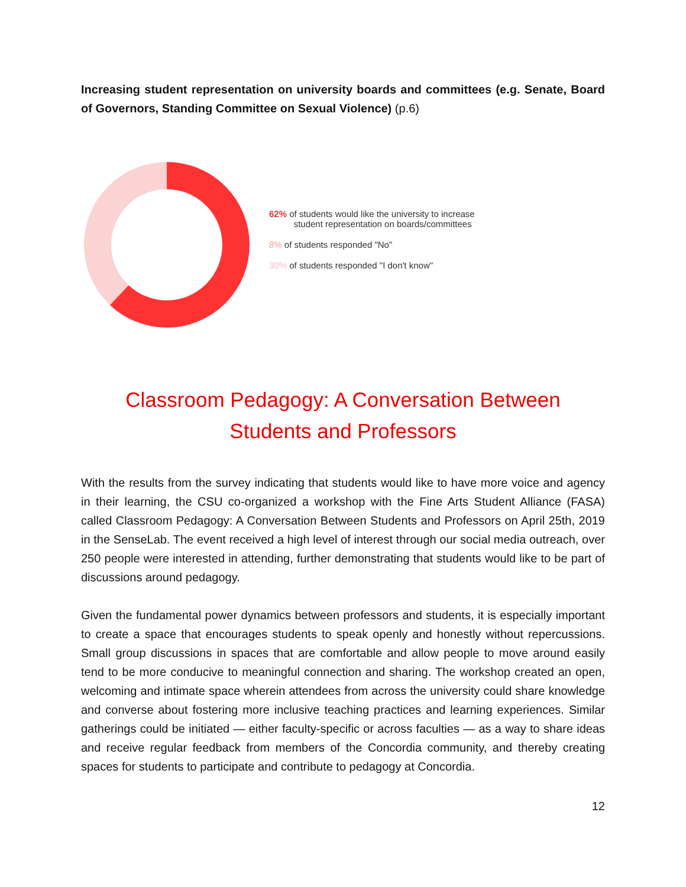Increasing student representation on university boards and committees (e.g. Senate, Board of Governors, Standing Committee on Sexual Violence) (p.6)
62% of students would like the university to increase
student representation on boards/committees
8% of students responded "No"
30% of students responded "I don't know"
Classroom Pedagogy: A Conversation Between
Students and Professors
With the results from the survey indicating that students would like to have more voice and agency in their learning, the CSU co-organized a workshop with the Fine Arts Student Alliance (FASA) called Classroom Pedagogy: A Conversation Between Students and Professors on April 25th, 2019 in the SenseLab. The event received a high level of interest through our social media outreach, over 250 people were interested in attending, further demonstrating that students would like to be part of discussions around pedagogy.
Given the fundamental power dynamics between professors and students, it is especially important to create a space that encourages students to speak openly and honestly without repercussions. Small group discussions in spaces that are comfortable and allow people to move around easily tend to be more conducive to meaningful connection and sharing. The workshop created an open, welcoming and intimate space wherein attendees from across the university could share knowledge and converse about fostering more inclusive teaching practices and learning experiences. Similar gatherings could be initiated — either faculty-specific or across faculties — as a way to share ideas and receive regular feedback from members of the Concordia community, and thereby creating spaces for students to participate and contribute to pedagogy at Concordia.
12